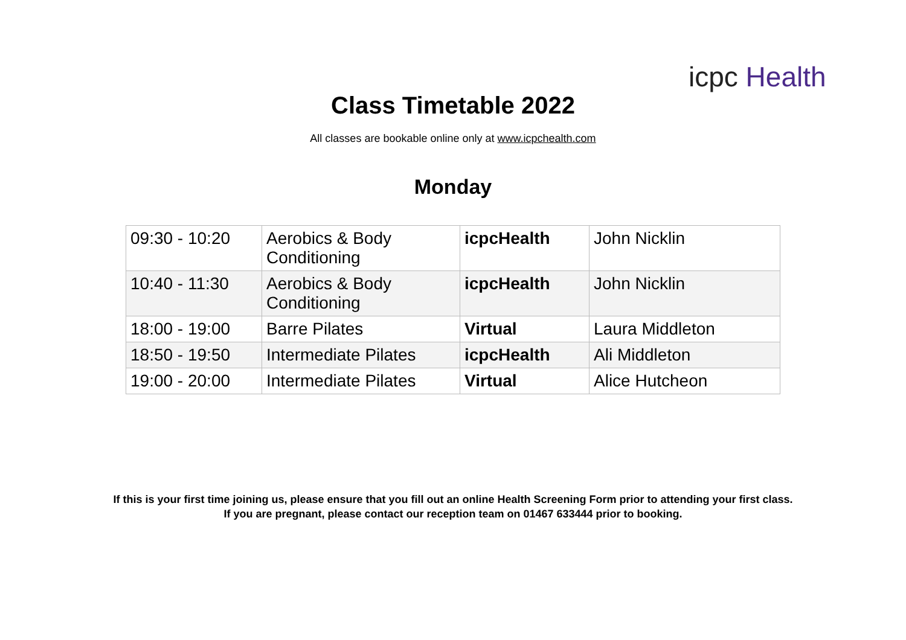icpc Health
Class Timetable 2022
All classes are bookable online only at www.icpchealth.com
Monday
| 09:30 - 10:20 | Aerobics & Body Conditioning | icpcHealth | John Nicklin |
| 10:40 - 11:30 | Aerobics & Body Conditioning | icpcHealth | John Nicklin |
| 18:00 - 19:00 | Barre Pilates | Virtual | Laura Middleton |
| 18:50 - 19:50 | Intermediate Pilates | icpcHealth | Ali Middleton |
| 19:00 - 20:00 | Intermediate Pilates | Virtual | Alice Hutcheon |
If this is your first time joining us, please ensure that you fill out an online Health Screening Form prior to attending your first class.
If you are pregnant, please contact our reception team on 01467 633444 prior to booking.